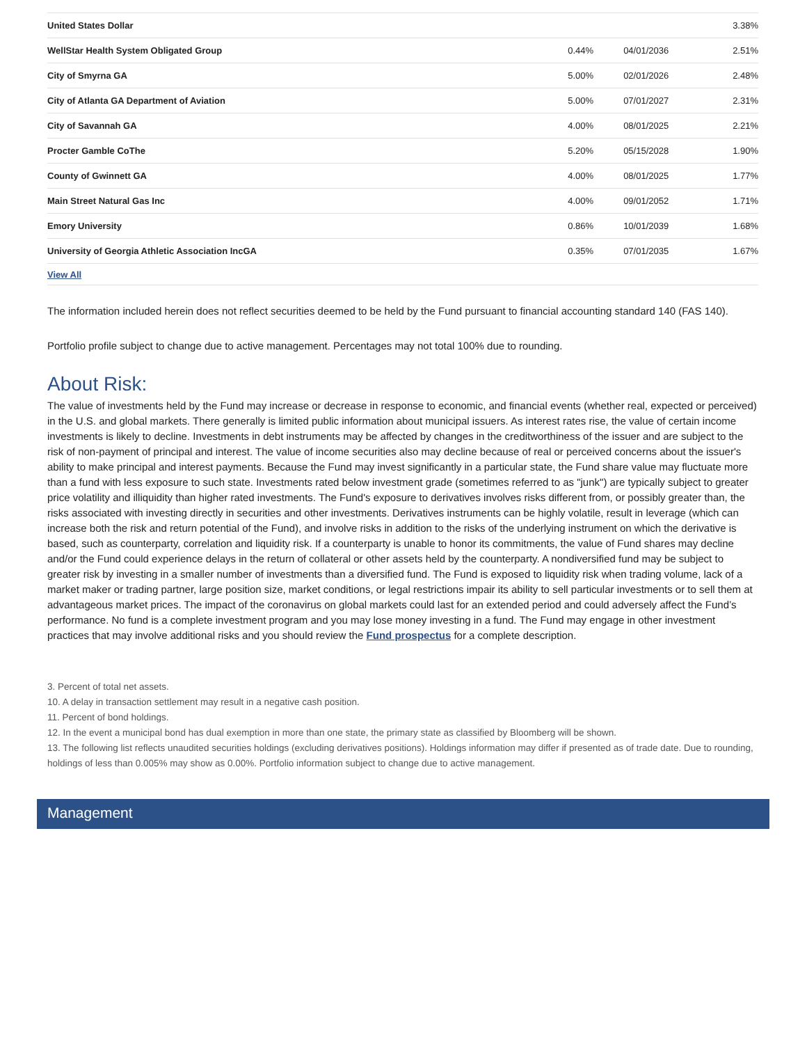| United States Dollar | | | 3.38% |
| WellStar Health System Obligated Group | 0.44% | 04/01/2036 | 2.51% |
| City of Smyrna GA | 5.00% | 02/01/2026 | 2.48% |
| City of Atlanta GA Department of Aviation | 5.00% | 07/01/2027 | 2.31% |
| City of Savannah GA | 4.00% | 08/01/2025 | 2.21% |
| Procter Gamble CoThe | 5.20% | 05/15/2028 | 1.90% |
| County of Gwinnett GA | 4.00% | 08/01/2025 | 1.77% |
| Main Street Natural Gas Inc | 4.00% | 09/01/2052 | 1.71% |
| Emory University | 0.86% | 10/01/2039 | 1.68% |
| University of Georgia Athletic Association IncGA | 0.35% | 07/01/2035 | 1.67% |
| View All | | | |
The information included herein does not reflect securities deemed to be held by the Fund pursuant to financial accounting standard 140 (FAS 140).
Portfolio profile subject to change due to active management. Percentages may not total 100% due to rounding.
About Risk:
The value of investments held by the Fund may increase or decrease in response to economic, and financial events (whether real, expected or perceived) in the U.S. and global markets. There generally is limited public information about municipal issuers. As interest rates rise, the value of certain income investments is likely to decline. Investments in debt instruments may be affected by changes in the creditworthiness of the issuer and are subject to the risk of non-payment of principal and interest. The value of income securities also may decline because of real or perceived concerns about the issuer's ability to make principal and interest payments. Because the Fund may invest significantly in a particular state, the Fund share value may fluctuate more than a fund with less exposure to such state. Investments rated below investment grade (sometimes referred to as "junk") are typically subject to greater price volatility and illiquidity than higher rated investments. The Fund's exposure to derivatives involves risks different from, or possibly greater than, the risks associated with investing directly in securities and other investments. Derivatives instruments can be highly volatile, result in leverage (which can increase both the risk and return potential of the Fund), and involve risks in addition to the risks of the underlying instrument on which the derivative is based, such as counterparty, correlation and liquidity risk. If a counterparty is unable to honor its commitments, the value of Fund shares may decline and/or the Fund could experience delays in the return of collateral or other assets held by the counterparty. A nondiversified fund may be subject to greater risk by investing in a smaller number of investments than a diversified fund. The Fund is exposed to liquidity risk when trading volume, lack of a market maker or trading partner, large position size, market conditions, or legal restrictions impair its ability to sell particular investments or to sell them at advantageous market prices. The impact of the coronavirus on global markets could last for an extended period and could adversely affect the Fund’s performance. No fund is a complete investment program and you may lose money investing in a fund. The Fund may engage in other investment practices that may involve additional risks and you should review the Fund prospectus for a complete description.
3. Percent of total net assets.
10. A delay in transaction settlement may result in a negative cash position.
11. Percent of bond holdings.
12. In the event a municipal bond has dual exemption in more than one state, the primary state as classified by Bloomberg will be shown.
13. The following list reflects unaudited securities holdings (excluding derivatives positions). Holdings information may differ if presented as of trade date. Due to rounding, holdings of less than 0.005% may show as 0.00%. Portfolio information subject to change due to active management.
Management